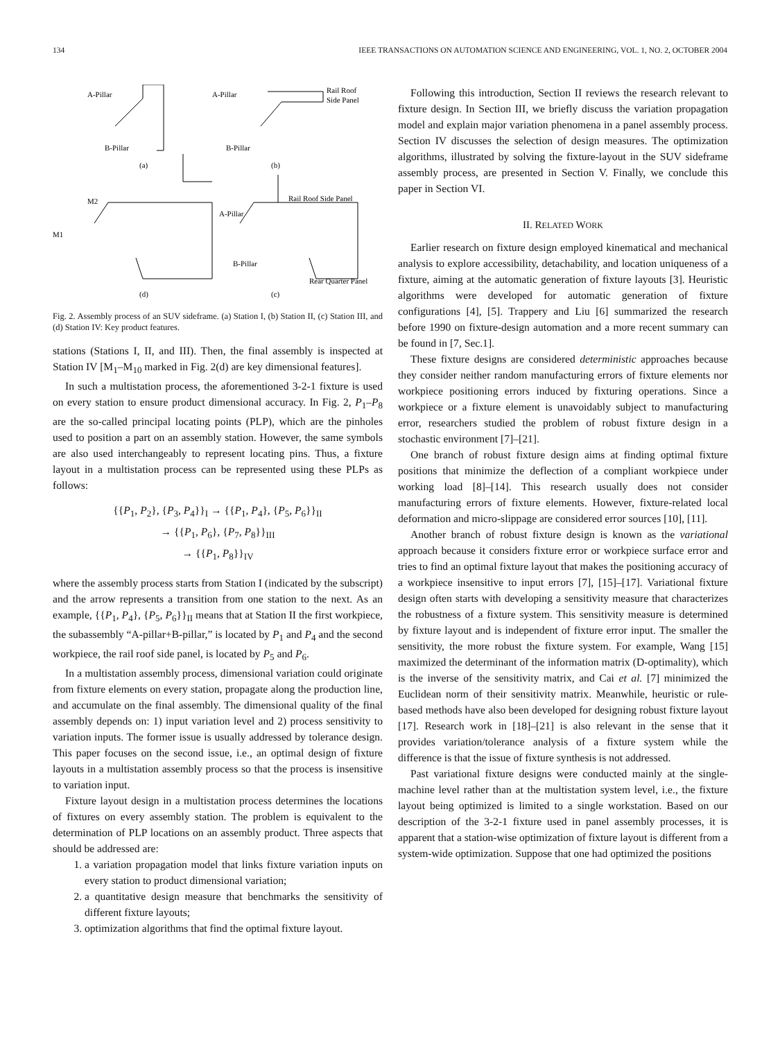134 IEEE TRANSACTIONS ON AUTOMATION SCIENCE AND ENGINEERING, VOL. 1, NO. 2, OCTOBER 2004
A-Pillar
A-Pillar
Rail Roof
Side Panel
B-Pillar
B-Pillar
(a)
(b)
Rail Roof Side Panel
M1
M2
A-Pillar
B-Pillar
Rear Quarter Panel
(d)
(c)
Fig. 2. Assembly process of an SUV sideframe. (a) Station I, (b) Station II, (c) Station III, and (d) Station IV: Key product features.
stations (Stations I, II, and III). Then, the final assembly is inspected at Station IV [M<sub>1</sub>–M<sub>10</sub> marked in Fig. 2(d) are key dimensional features].
In such a multistation process, the aforementioned 3-2-1 fixture is used on every station to ensure product dimensional accuracy. In Fig. 2, P<sub>1</sub>–P<sub>8</sub> are the so-called principal locating points (PLP), which are the pinholes used to position a part on an assembly station. However, the same symbols are also used interchangeably to represent locating pins. Thus, a fixture layout in a multistation process can be represented using these PLPs as follows:
{{P<sub>1</sub>, P<sub>2</sub>}, {P<sub>3</sub>, P<sub>4</sub>}}<sub>I</sub> → {{P<sub>1</sub>, P<sub>4</sub>}, {P<sub>5</sub>, P<sub>6</sub>}}<sub>II</sub>
→ {{P<sub>1</sub>, P<sub>6</sub>}, {P<sub>7</sub>, P<sub>8</sub>}}<sub>III</sub>
→ {{P<sub>1</sub>, P<sub>8</sub>}}<sub>IV</sub>
where the assembly process starts from Station I (indicated by the subscript) and the arrow represents a transition from one station to the next. As an example, {{P<sub>1</sub>, P<sub>4</sub>}, {P<sub>5</sub>, P<sub>6</sub>}}<sub>II</sub> means that at Station II the first workpiece, the subassembly “A-pillar+B-pillar,” is located by P<sub>1</sub> and P<sub>4</sub> and the second workpiece, the rail roof side panel, is located by P<sub>5</sub> and P<sub>6</sub>.
In a multistation assembly process, dimensional variation could originate from fixture elements on every station, propagate along the production line, and accumulate on the final assembly. The dimensional quality of the final assembly depends on: 1) input variation level and 2) process sensitivity to variation inputs. The former issue is usually addressed by tolerance design. This paper focuses on the second issue, i.e., an optimal design of fixture layouts in a multistation assembly process so that the process is insensitive to variation input.
Fixture layout design in a multistation process determines the locations of fixtures on every assembly station. The problem is equivalent to the determination of PLP locations on an assembly product. Three aspects that should be addressed are:
1. a variation propagation model that links fixture variation inputs on every station to product dimensional variation;
2. a quantitative design measure that benchmarks the sensitivity of different fixture layouts;
3. optimization algorithms that find the optimal fixture layout.
Following this introduction, Section II reviews the research relevant to fixture design. In Section III, we briefly discuss the variation propagation model and explain major variation phenomena in a panel assembly process. Section IV discusses the selection of design measures. The optimization algorithms, illustrated by solving the fixture-layout in the SUV sideframe assembly process, are presented in Section V. Finally, we conclude this paper in Section VI.
II. RELATED WORK
Earlier research on fixture design employed kinematical and mechanical analysis to explore accessibility, detachability, and location uniqueness of a fixture, aiming at the automatic generation of fixture layouts [3]. Heuristic algorithms were developed for automatic generation of fixture configurations [4], [5]. Trappery and Liu [6] summarized the research before 1990 on fixture-design automation and a more recent summary can be found in [7, Sec.1].
These fixture designs are considered deterministic approaches because they consider neither random manufacturing errors of fixture elements nor workpiece positioning errors induced by fixturing operations. Since a workpiece or a fixture element is unavoidably subject to manufacturing error, researchers studied the problem of robust fixture design in a stochastic environment [7]–[21].
One branch of robust fixture design aims at finding optimal fixture positions that minimize the deflection of a compliant workpiece under working load [8]–[14]. This research usually does not consider manufacturing errors of fixture elements. However, fixture-related local deformation and micro-slippage are considered error sources [10], [11].
Another branch of robust fixture design is known as the variational approach because it considers fixture error or workpiece surface error and tries to find an optimal fixture layout that makes the positioning accuracy of a workpiece insensitive to input errors [7], [15]–[17]. Variational fixture design often starts with developing a sensitivity measure that characterizes the robustness of a fixture system. This sensitivity measure is determined by fixture layout and is independent of fixture error input. The smaller the sensitivity, the more robust the fixture system. For example, Wang [15] maximized the determinant of the information matrix (D-optimality), which is the inverse of the sensitivity matrix, and Cai et al. [7] minimized the Euclidean norm of their sensitivity matrix. Meanwhile, heuristic or rule-based methods have also been developed for designing robust fixture layout [17]. Research work in [18]–[21] is also relevant in the sense that it provides variation/tolerance analysis of a fixture system while the difference is that the issue of fixture synthesis is not addressed.
Past variational fixture designs were conducted mainly at the single-machine level rather than at the multistation system level, i.e., the fixture layout being optimized is limited to a single workstation. Based on our description of the 3-2-1 fixture used in panel assembly processes, it is apparent that a station-wise optimization of fixture layout is different from a system-wide optimization. Suppose that one had optimized the positions